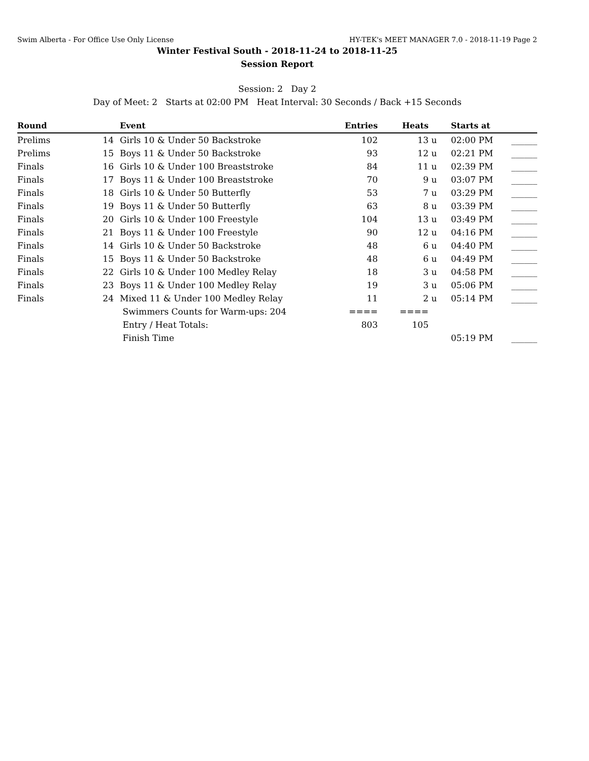Swim Alberta - For Office Use Only License HY-TEK's MEET MANAGER 7.0 - 2018-11-19 Page 2
Winter Festival South - 2018-11-24 to 2018-11-25
Session Report
Session: 2 Day 2
Day of Meet: 2 Starts at 02:00 PM Heat Interval: 30 Seconds / Back +15 Seconds
| Round | | Event | Entries | Heats | | Starts at | |
| --- | --- | --- | --- | --- | --- | --- | --- |
| Prelims | 14 | Girls 10 & Under 50 Backstroke | 102 | 13 | u | 02:00 PM | ______ |
| Prelims | 15 | Boys 11 & Under 50 Backstroke | 93 | 12 | u | 02:21 PM | ______ |
| Finals | 16 | Girls 10 & Under 100 Breaststroke | 84 | 11 | u | 02:39 PM | ______ |
| Finals | 17 | Boys 11 & Under 100 Breaststroke | 70 | 9 | u | 03:07 PM | ______ |
| Finals | 18 | Girls 10 & Under 50 Butterfly | 53 | 7 | u | 03:29 PM | ______ |
| Finals | 19 | Boys 11 & Under 50 Butterfly | 63 | 8 | u | 03:39 PM | ______ |
| Finals | 20 | Girls 10 & Under 100 Freestyle | 104 | 13 | u | 03:49 PM | ______ |
| Finals | 21 | Boys 11 & Under 100 Freestyle | 90 | 12 | u | 04:16 PM | ______ |
| Finals | 14 | Girls 10 & Under 50 Backstroke | 48 | 6 | u | 04:40 PM | ______ |
| Finals | 15 | Boys 11 & Under 50 Backstroke | 48 | 6 | u | 04:49 PM | ______ |
| Finals | 22 | Girls 10 & Under 100 Medley Relay | 18 | 3 | u | 04:58 PM | ______ |
| Finals | 23 | Boys 11 & Under 100 Medley Relay | 19 | 3 | u | 05:06 PM | ______ |
| Finals | 24 | Mixed 11 & Under 100 Medley Relay | 11 | 2 | u | 05:14 PM | ______ |
| | | Swimmers Counts for Warm-ups: 204 | ==== | ==== | | | |
| | | Entry / Heat Totals: | 803 | 105 | | | |
| | | Finish Time | | | | 05:19 PM | ______ |